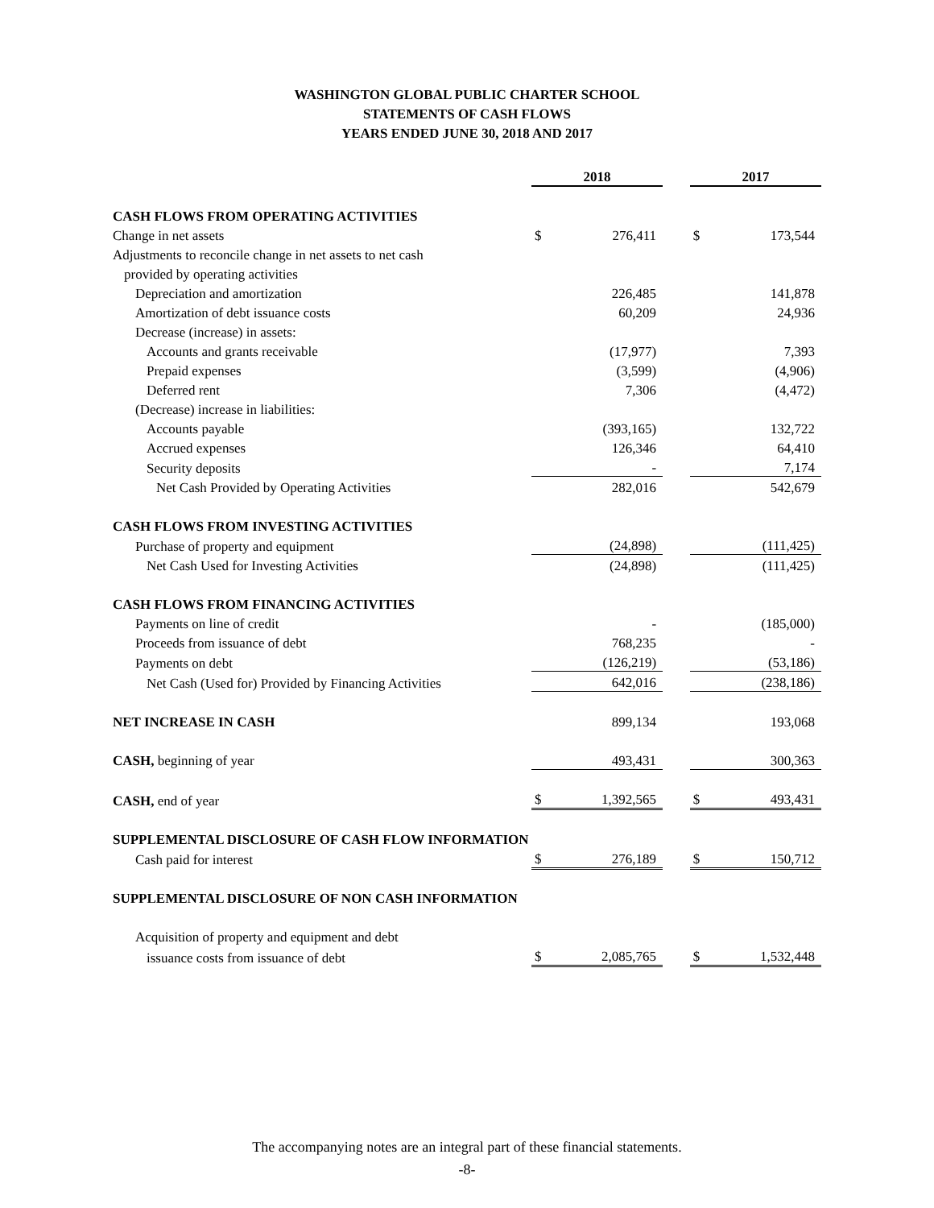WASHINGTON GLOBAL PUBLIC CHARTER SCHOOL
STATEMENTS OF CASH FLOWS
YEARS ENDED JUNE 30, 2018 AND 2017
| | 2018 | | | 2017 | |
| CASH FLOWS FROM OPERATING ACTIVITIES | | | | | |
| Change in net assets | $ | 276,411 | | $ | 173,544 |
| Adjustments to reconcile change in net assets to net cash | | | | | |
| provided by operating activities | | | | | |
| Depreciation and amortization | | 226,485 | | | 141,878 |
| Amortization of debt issuance costs | | 60,209 | | | 24,936 |
| Decrease (increase) in assets: | | | | | |
| Accounts and grants receivable | | (17,977) | | | 7,393 |
| Prepaid expenses | | (3,599) | | | (4,906) |
| Deferred rent | | 7,306 | | | (4,472) |
| (Decrease) increase in liabilities: | | | | | |
| Accounts payable | | (393,165) | | | 132,722 |
| Accrued expenses | | 126,346 | | | 64,410 |
| Security deposits | | - | | | 7,174 |
| Net Cash Provided by Operating Activities | | 282,016 | | | 542,679 |
| CASH FLOWS FROM INVESTING ACTIVITIES | | | | | |
| Purchase of property and equipment | | (24,898) | | | (111,425) |
| Net Cash Used for Investing Activities | | (24,898) | | | (111,425) |
| CASH FLOWS FROM FINANCING ACTIVITIES | | | | | |
| Payments on line of credit | | - | | | (185,000) |
| Proceeds from issuance of debt | | 768,235 | | | - |
| Payments on debt | | (126,219) | | | (53,186) |
| Net Cash (Used for) Provided by Financing Activities | | 642,016 | | | (238,186) |
| NET INCREASE IN CASH | | 899,134 | | | 193,068 |
| CASH, beginning of year | | 493,431 | | | 300,363 |
| CASH, end of year | $ | 1,392,565 | | $ | 493,431 |
| SUPPLEMENTAL DISCLOSURE OF CASH FLOW INFORMATION | | | | | |
| Cash paid for interest | $ | 276,189 | | $ | 150,712 |
| SUPPLEMENTAL DISCLOSURE OF NON CASH INFORMATION | | | | | |
| Acquisition of property and equipment and debt | | | | | |
| issuance costs from issuance of debt | $ | 2,085,765 | | $ | 1,532,448 |
The accompanying notes are an integral part of these financial statements.
-8-